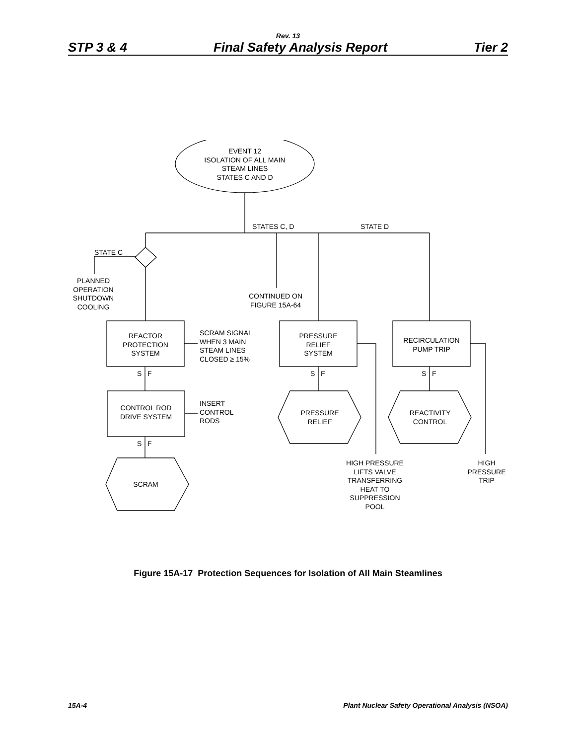Rev. 13
STP 3 & 4 Final Safety Analysis Report Tier 2
EVENT 12
ISOLATION OF ALL MAIN
STEAM LINES
STATES C AND D
STATES C, D STATE D
STATE C
PLANNED
OPERATION
SHUTDOWN
COOLING
CONTINUED ON
FIGURE 15A-64
REACTOR
PROTECTION
SYSTEM
SCRAM SIGNAL
WHEN 3 MAIN
STEAM LINES
CLOSED ≥ 15%
PRESSURE
RELIEF
SYSTEM
RECIRCULATION
PUMP TRIP
S F S F S F
CONTROL ROD
DRIVE SYSTEM
INSERT
CONTROL
RODS
PRESSURE
RELIEF
REACTIVITY
CONTROL
S F
SCRAM
HIGH PRESSURE
LIFTS VALVE
TRANSFERRING
HEAT TO
SUPPRESSION
POOL
HIGH
PRESSURE
TRIP
Figure 15A-17 Protection Sequences for Isolation of All Main Steamlines
15A-4 Plant Nuclear Safety Operational Analysis (NSOA)